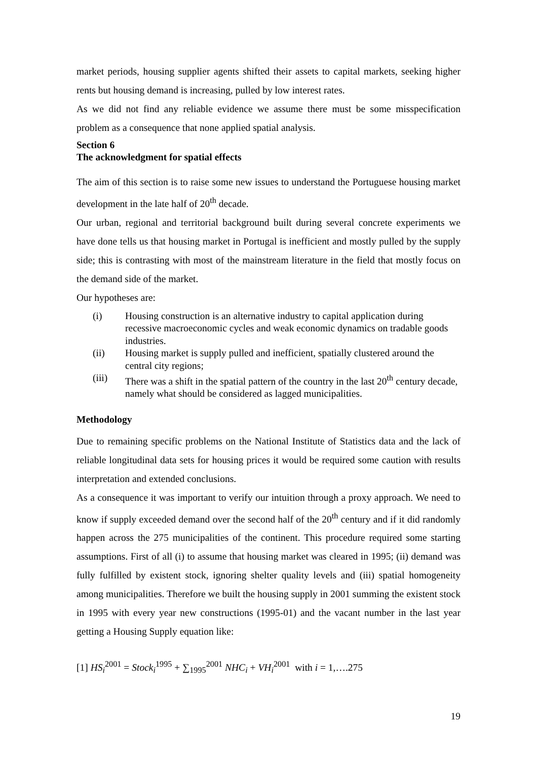market periods, housing supplier agents shifted their assets to capital markets, seeking higher rents but housing demand is increasing, pulled by low interest rates.
As we did not find any reliable evidence we assume there must be some misspecification problem as a consequence that none applied spatial analysis.
Section 6
The acknowledgment for spatial effects
The aim of this section is to raise some new issues to understand the Portuguese housing market development in the late half of 20<sup>th</sup> decade.
Our urban, regional and territorial background built during several concrete experiments we have done tells us that housing market in Portugal is inefficient and mostly pulled by the supply side; this is contrasting with most of the mainstream literature in the field that mostly focus on the demand side of the market.
Our hypotheses are:
(i) Housing construction is an alternative industry to capital application during recessive macroeconomic cycles and weak economic dynamics on tradable goods industries.
(ii) Housing market is supply pulled and inefficient, spatially clustered around the central city regions;
(iii) There was a shift in the spatial pattern of the country in the last 20<sup>th</sup> century decade, namely what should be considered as lagged municipalities.
Methodology
Due to remaining specific problems on the National Institute of Statistics data and the lack of reliable longitudinal data sets for housing prices it would be required some caution with results interpretation and extended conclusions.
As a consequence it was important to verify our intuition through a proxy approach. We need to know if supply exceeded demand over the second half of the 20<sup>th</sup> century and if it did randomly happen across the 275 municipalities of the continent. This procedure required some starting assumptions. First of all (i) to assume that housing market was cleared in 1995; (ii) demand was fully fulfilled by existent stock, ignoring shelter quality levels and (iii) spatial homogeneity among municipalities. Therefore we built the housing supply in 2001 summing the existent stock in 1995 with every year new constructions (1995-01) and the vacant number in the last year getting a Housing Supply equation like:
[1] HS<sub>i</sub><sup>2001</sup> = Stock<sub>i</sub><sup>1995</sup> + ∑<sub>1995</sub><sup>2001</sup> NHC<sub>i</sub> + VH<sub>i</sub><sup>2001</sup> with i = 1,….275
19